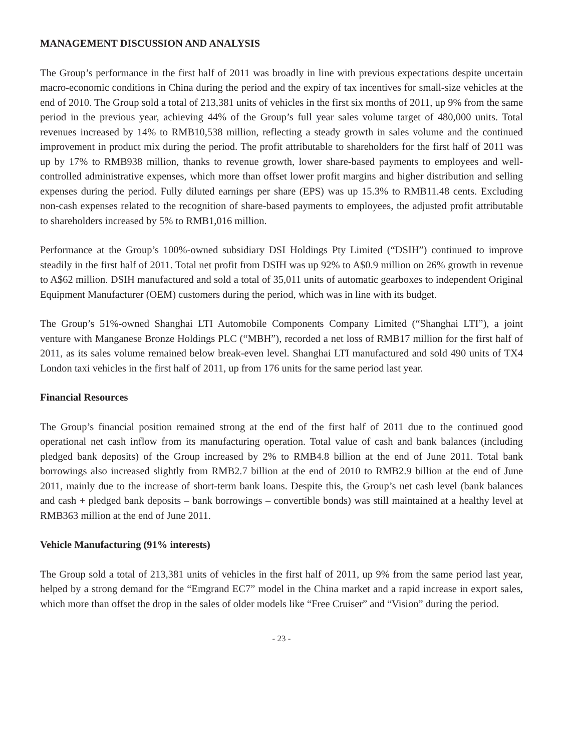MANAGEMENT DISCUSSION AND ANALYSIS
The Group’s performance in the first half of 2011 was broadly in line with previous expectations despite uncertain macro-economic conditions in China during the period and the expiry of tax incentives for small-size vehicles at the end of 2010. The Group sold a total of 213,381 units of vehicles in the first six months of 2011, up 9% from the same period in the previous year, achieving 44% of the Group’s full year sales volume target of 480,000 units. Total revenues increased by 14% to RMB10,538 million, reflecting a steady growth in sales volume and the continued improvement in product mix during the period. The profit attributable to shareholders for the first half of 2011 was up by 17% to RMB938 million, thanks to revenue growth, lower share-based payments to employees and well-controlled administrative expenses, which more than offset lower profit margins and higher distribution and selling expenses during the period. Fully diluted earnings per share (EPS) was up 15.3% to RMB11.48 cents. Excluding non-cash expenses related to the recognition of share-based payments to employees, the adjusted profit attributable to shareholders increased by 5% to RMB1,016 million.
Performance at the Group’s 100%-owned subsidiary DSI Holdings Pty Limited (“DSIH”) continued to improve steadily in the first half of 2011. Total net profit from DSIH was up 92% to A$0.9 million on 26% growth in revenue to A$62 million. DSIH manufactured and sold a total of 35,011 units of automatic gearboxes to independent Original Equipment Manufacturer (OEM) customers during the period, which was in line with its budget.
The Group’s 51%-owned Shanghai LTI Automobile Components Company Limited (“Shanghai LTI”), a joint venture with Manganese Bronze Holdings PLC (“MBH”), recorded a net loss of RMB17 million for the first half of 2011, as its sales volume remained below break-even level. Shanghai LTI manufactured and sold 490 units of TX4 London taxi vehicles in the first half of 2011, up from 176 units for the same period last year.
Financial Resources
The Group’s financial position remained strong at the end of the first half of 2011 due to the continued good operational net cash inflow from its manufacturing operation. Total value of cash and bank balances (including pledged bank deposits) of the Group increased by 2% to RMB4.8 billion at the end of June 2011. Total bank borrowings also increased slightly from RMB2.7 billion at the end of 2010 to RMB2.9 billion at the end of June 2011, mainly due to the increase of short-term bank loans. Despite this, the Group’s net cash level (bank balances and cash + pledged bank deposits – bank borrowings – convertible bonds) was still maintained at a healthy level at RMB363 million at the end of June 2011.
Vehicle Manufacturing (91% interests)
The Group sold a total of 213,381 units of vehicles in the first half of 2011, up 9% from the same period last year, helped by a strong demand for the “Emgrand EC7” model in the China market and a rapid increase in export sales, which more than offset the drop in the sales of older models like “Free Cruiser” and “Vision” during the period.
- 23 -